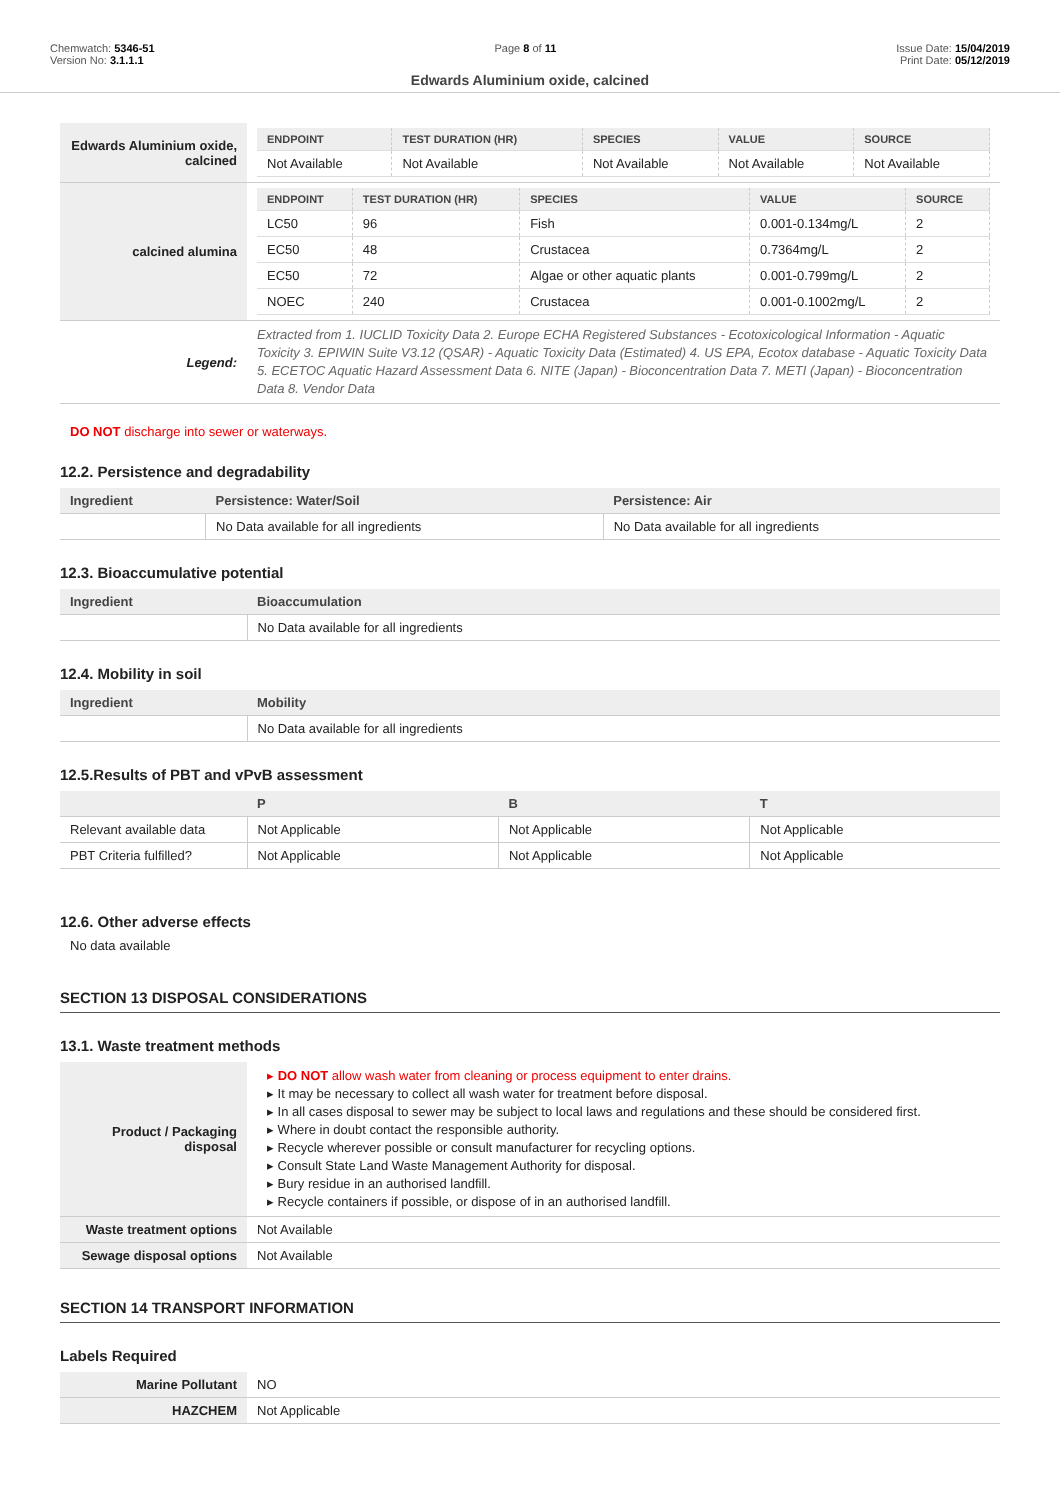Chemwatch: 5346-51
Version No: 3.1.1.1
Page 8 of 11 Issue Date: 15/04/2019
Print Date: 05/12/2019
Edwards Aluminium oxide, calcined
| Edwards Aluminium oxide, calcined | / ENDPOINT / TEST DURATION (HR) / SPECIES / VALUE / SOURCE / / --- / --- / --- / --- / --- / / Not Available / Not Available / Not Available / Not Available / Not Available / |
| calcined alumina | / ENDPOINT / TEST DURATION (HR) / SPECIES / VALUE / SOURCE / / --- / --- / --- / --- / --- / / LC50 / 96 / Fish / 0.001-0.134mg/L / 2 / / EC50 / 48 / Crustacea / 0.7364mg/L / 2 / / EC50 / 72 / Algae or other aquatic plants / 0.001-0.799mg/L / 2 / / NOEC / 240 / Crustacea / 0.001-0.1002mg/L / 2 / |
| Legend: | Extracted from 1. IUCLID Toxicity Data 2. Europe ECHA Registered Substances - Ecotoxicological Information - Aquatic Toxicity 3. EPIWIN Suite V3.12 (QSAR) - Aquatic Toxicity Data (Estimated) 4. US EPA, Ecotox database - Aquatic Toxicity Data 5. ECETOC Aquatic Hazard Assessment Data 6. NITE (Japan) - Bioconcentration Data 7. METI (Japan) - Bioconcentration Data 8. Vendor Data |
DO NOT discharge into sewer or waterways.
12.2. Persistence and degradability
| Ingredient | Persistence: Water/Soil | Persistence: Air |
| --- | --- | --- |
| | No Data available for all ingredients | No Data available for all ingredients |
12.3. Bioaccumulative potential
| Ingredient | Bioaccumulation |
| --- | --- |
| | No Data available for all ingredients |
12.4. Mobility in soil
| Ingredient | Mobility |
| --- | --- |
| | No Data available for all ingredients |
12.5.Results of PBT and vPvB assessment
| | P | B | T |
| --- | --- | --- | --- |
| Relevant available data | Not Applicable | Not Applicable | Not Applicable |
| PBT Criteria fulfilled? | Not Applicable | Not Applicable | Not Applicable |
12.6. Other adverse effects
No data available
SECTION 13 DISPOSAL CONSIDERATIONS
13.1. Waste treatment methods
| Product / Packaging disposal | ▸ DO NOT allow wash water from cleaning or process equipment to enter drains. ▸ It may be necessary to collect all wash water for treatment before disposal. ▸ In all cases disposal to sewer may be subject to local laws and regulations and these should be considered first. ▸ Where in doubt contact the responsible authority. ▸ Recycle wherever possible or consult manufacturer for recycling options. ▸ Consult State Land Waste Management Authority for disposal. ▸ Bury residue in an authorised landfill. ▸ Recycle containers if possible, or dispose of in an authorised landfill. |
| Waste treatment options | Not Available |
| Sewage disposal options | Not Available |
SECTION 14 TRANSPORT INFORMATION
Labels Required
| Marine Pollutant | NO |
| HAZCHEM | Not Applicable |